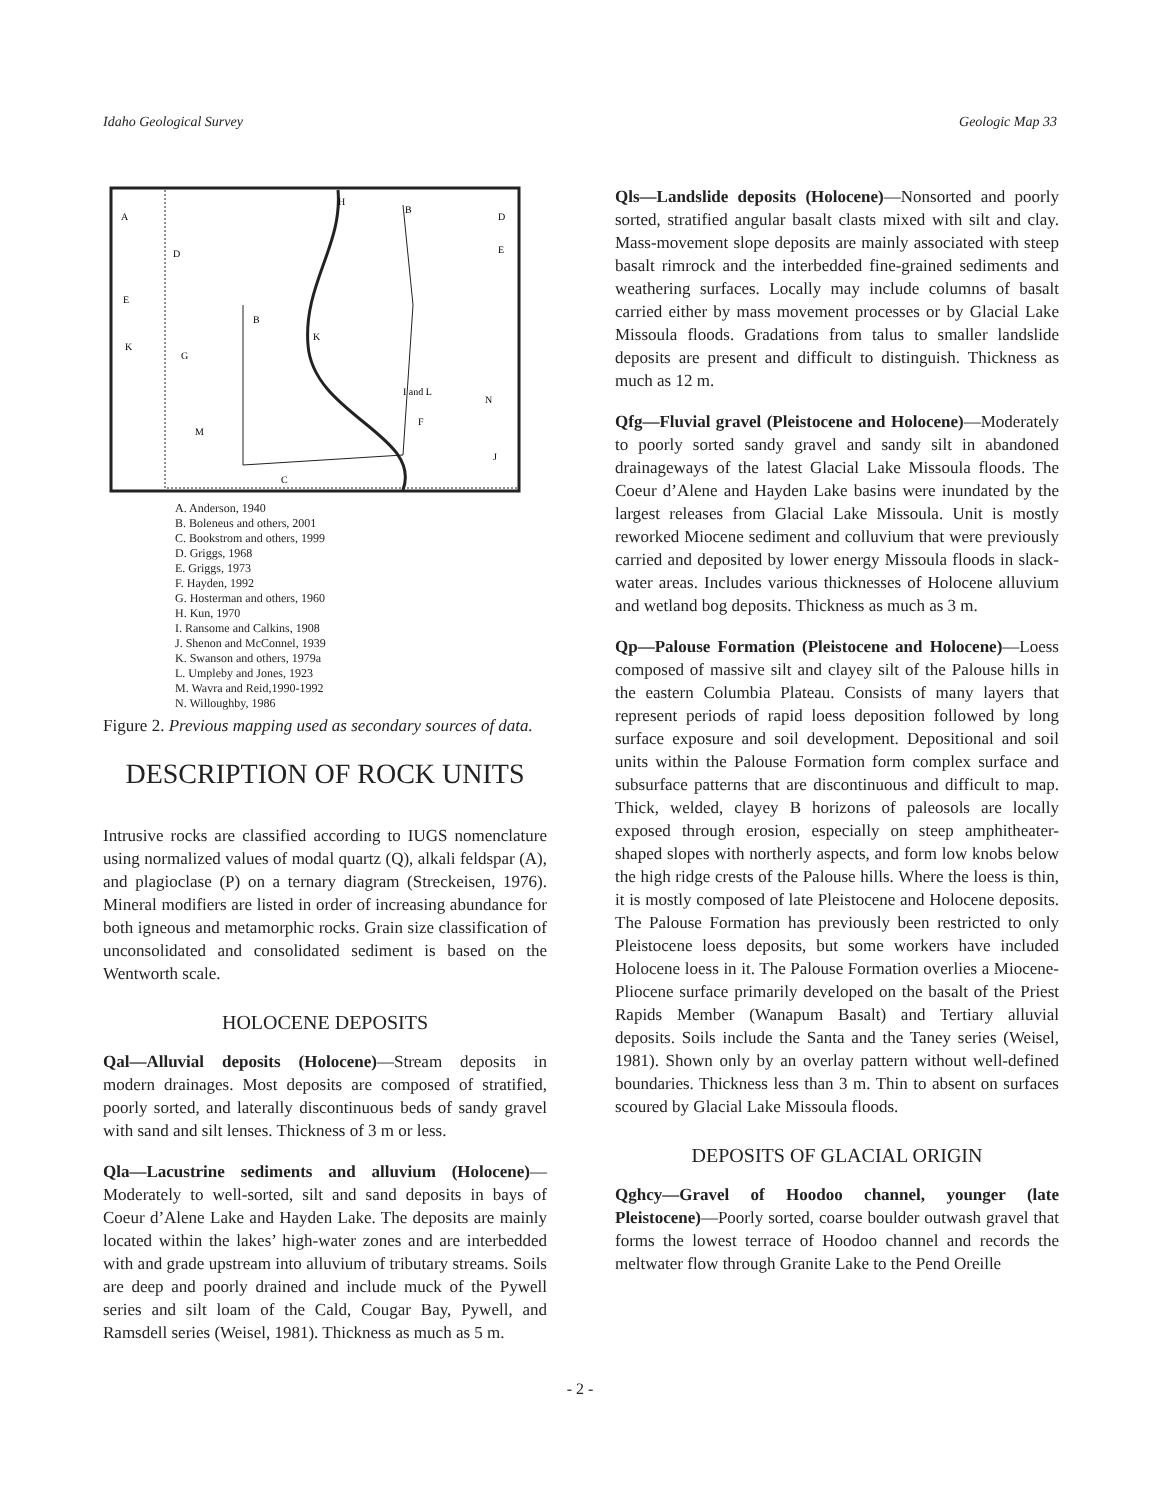Idaho Geological Survey Geologic Map 33
A
B
D
D
E
E
B
K
K
G
I and L
N
M
F
J
C
H
A. Anderson, 1940
B. Boleneus and others, 2001
C. Bookstrom and others, 1999
D. Griggs, 1968
E. Griggs, 1973
F. Hayden, 1992
G. Hosterman and others, 1960
H. Kun, 1970
I. Ransome and Calkins, 1908
J. Shenon and McConnel, 1939
K. Swanson and others, 1979a
L. Umpleby and Jones, 1923
M. Wavra and Reid,1990-1992
N. Willoughby, 1986
Figure 2. Previous mapping used as secondary sources of data.
DESCRIPTION OF ROCK UNITS
Intrusive rocks are classified according to IUGS nomenclature using normalized values of modal quartz (Q), alkali feldspar (A), and plagioclase (P) on a ternary diagram (Streckeisen, 1976). Mineral modifiers are listed in order of increasing abundance for both igneous and metamorphic rocks. Grain size classification of unconsolidated and consolidated sediment is based on the Wentworth scale.
HOLOCENE DEPOSITS
Qal—Alluvial deposits (Holocene)—Stream deposits in modern drainages. Most deposits are composed of stratified, poorly sorted, and laterally discontinuous beds of sandy gravel with sand and silt lenses. Thickness of 3 m or less.
Qla—Lacustrine sediments and alluvium (Holocene)—Moderately to well-sorted, silt and sand deposits in bays of Coeur d’Alene Lake and Hayden Lake. The deposits are mainly located within the lakes’ high-water zones and are interbedded with and grade upstream into alluvium of tributary streams. Soils are deep and poorly drained and include muck of the Pywell series and silt loam of the Cald, Cougar Bay, Pywell, and Ramsdell series (Weisel, 1981). Thickness as much as 5 m.
Qls—Landslide deposits (Holocene)—Nonsorted and poorly sorted, stratified angular basalt clasts mixed with silt and clay. Mass-movement slope deposits are mainly associated with steep basalt rimrock and the interbedded fine-grained sediments and weathering surfaces. Locally may include columns of basalt carried either by mass movement processes or by Glacial Lake Missoula floods. Gradations from talus to smaller landslide deposits are present and difficult to distinguish. Thickness as much as 12 m.
Qfg—Fluvial gravel (Pleistocene and Holocene)—Moderately to poorly sorted sandy gravel and sandy silt in abandoned drainageways of the latest Glacial Lake Missoula floods. The Coeur d’Alene and Hayden Lake basins were inundated by the largest releases from Glacial Lake Missoula. Unit is mostly reworked Miocene sediment and colluvium that were previously carried and deposited by lower energy Missoula floods in slack-water areas. Includes various thicknesses of Holocene alluvium and wetland bog deposits. Thickness as much as 3 m.
Qp—Palouse Formation (Pleistocene and Holocene)—Loess composed of massive silt and clayey silt of the Palouse hills in the eastern Columbia Plateau. Consists of many layers that represent periods of rapid loess deposition followed by long surface exposure and soil development. Depositional and soil units within the Palouse Formation form complex surface and subsurface patterns that are discontinuous and difficult to map. Thick, welded, clayey B horizons of paleosols are locally exposed through erosion, especially on steep amphitheater-shaped slopes with northerly aspects, and form low knobs below the high ridge crests of the Palouse hills. Where the loess is thin, it is mostly composed of late Pleistocene and Holocene deposits. The Palouse Formation has previously been restricted to only Pleistocene loess deposits, but some workers have included Holocene loess in it. The Palouse Formation overlies a Miocene-Pliocene surface primarily developed on the basalt of the Priest Rapids Member (Wanapum Basalt) and Tertiary alluvial deposits. Soils include the Santa and the Taney series (Weisel, 1981). Shown only by an overlay pattern without well-defined boundaries. Thickness less than 3 m. Thin to absent on surfaces scoured by Glacial Lake Missoula floods.
DEPOSITS OF GLACIAL ORIGIN
Qghcy—Gravel of Hoodoo channel, younger (late Pleistocene)—Poorly sorted, coarse boulder outwash gravel that forms the lowest terrace of Hoodoo channel and records the meltwater flow through Granite Lake to the Pend Oreille
- 2 -